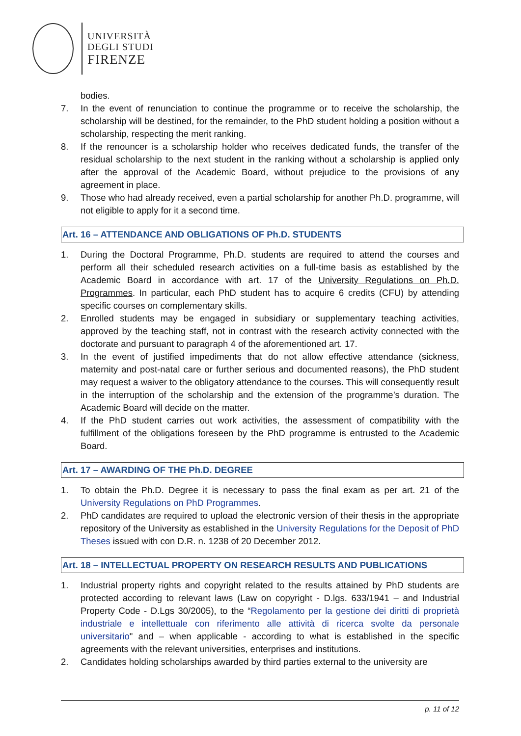UNIVERSITÀ
DEGLI STUDI
FIRENZE
bodies.
7. In the event of renunciation to continue the programme or to receive the scholarship, the scholarship will be destined, for the remainder, to the PhD student holding a position without a scholarship, respecting the merit ranking.
8. If the renouncer is a scholarship holder who receives dedicated funds, the transfer of the residual scholarship to the next student in the ranking without a scholarship is applied only after the approval of the Academic Board, without prejudice to the provisions of any agreement in place.
9. Those who had already received, even a partial scholarship for another Ph.D. programme, will not eligible to apply for it a second time.
Art. 16 – ATTENDANCE AND OBLIGATIONS OF Ph.D. STUDENTS
1. During the Doctoral Programme, Ph.D. students are required to attend the courses and perform all their scheduled research activities on a full-time basis as established by the Academic Board in accordance with art. 17 of the University Regulations on Ph.D. Programmes. In particular, each PhD student has to acquire 6 credits (CFU) by attending specific courses on complementary skills.
2. Enrolled students may be engaged in subsidiary or supplementary teaching activities, approved by the teaching staff, not in contrast with the research activity connected with the doctorate and pursuant to paragraph 4 of the aforementioned art. 17.
3. In the event of justified impediments that do not allow effective attendance (sickness, maternity and post-natal care or further serious and documented reasons), the PhD student may request a waiver to the obligatory attendance to the courses. This will consequently result in the interruption of the scholarship and the extension of the programme’s duration. The Academic Board will decide on the matter.
4. If the PhD student carries out work activities, the assessment of compatibility with the fulfillment of the obligations foreseen by the PhD programme is entrusted to the Academic Board.
Art. 17 – AWARDING OF THE Ph.D. DEGREE
1. To obtain the Ph.D. Degree it is necessary to pass the final exam as per art. 21 of the University Regulations on PhD Programmes.
2. PhD candidates are required to upload the electronic version of their thesis in the appropriate repository of the University as established in the University Regulations for the Deposit of PhD Theses issued with con D.R. n. 1238 of 20 December 2012.
Art. 18 – INTELLECTUAL PROPERTY ON RESEARCH RESULTS AND PUBLICATIONS
1. Industrial property rights and copyright related to the results attained by PhD students are protected according to relevant laws (Law on copyright - D.lgs. 633/1941 – and Industrial Property Code - D.Lgs 30/2005), to the “Regolamento per la gestione dei diritti di proprietà industriale e intellettuale con riferimento alle attività di ricerca svolte da personale universitario" and – when applicable - according to what is established in the specific agreements with the relevant universities, enterprises and institutions.
2. Candidates holding scholarships awarded by third parties external to the university are
p. 11 of 12